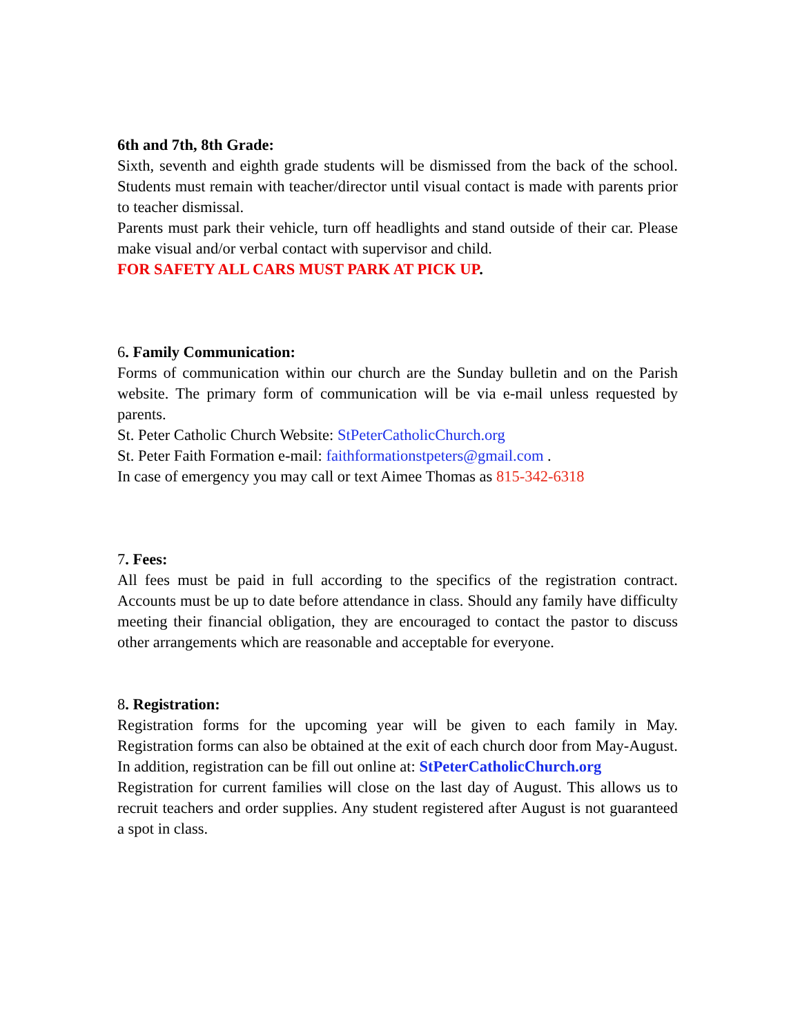6th and 7th, 8th Grade:
Sixth, seventh and eighth grade students will be dismissed from the back of the school. Students must remain with teacher/director until visual contact is made with parents prior to teacher dismissal.
Parents must park their vehicle, turn off headlights and stand outside of their car. Please make visual and/or verbal contact with supervisor and child.
FOR SAFETY ALL CARS MUST PARK AT PICK UP.
6. Family Communication:
Forms of communication within our church are the Sunday bulletin and on the Parish website. The primary form of communication will be via e-mail unless requested by parents.
St. Peter Catholic Church Website: StPeterCatholicChurch.org
St. Peter Faith Formation e-mail: faithformationstpeters@gmail.com .
In case of emergency you may call or text Aimee Thomas as 815-342-6318
7. Fees:
All fees must be paid in full according to the specifics of the registration contract. Accounts must be up to date before attendance in class. Should any family have difficulty meeting their financial obligation, they are encouraged to contact the pastor to discuss other arrangements which are reasonable and acceptable for everyone.
8. Registration:
Registration forms for the upcoming year will be given to each family in May. Registration forms can also be obtained at the exit of each church door from May-August. In addition, registration can be fill out online at: StPeterCatholicChurch.org
Registration for current families will close on the last day of August. This allows us to recruit teachers and order supplies. Any student registered after August is not guaranteed a spot in class.